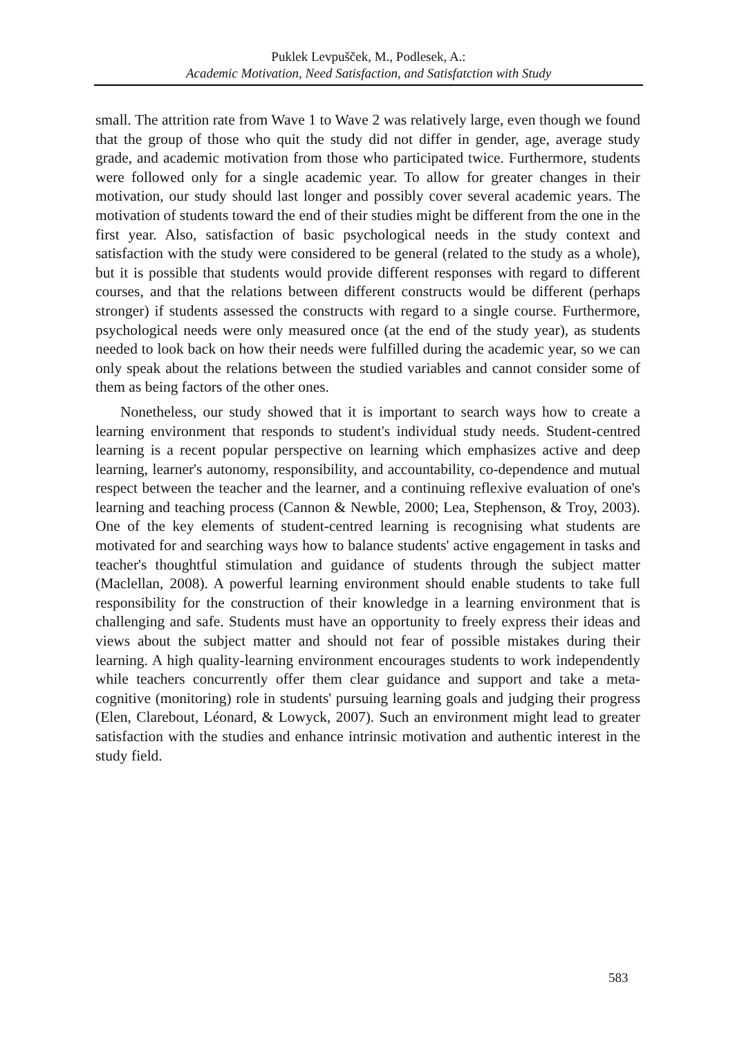Puklek Levpušček, M., Podlesek, A.:
Academic Motivation, Need Satisfaction, and Satisfatction with Study
small. The attrition rate from Wave 1 to Wave 2 was relatively large, even though we found that the group of those who quit the study did not differ in gender, age, average study grade, and academic motivation from those who participated twice. Furthermore, students were followed only for a single academic year. To allow for greater changes in their motivation, our study should last longer and possibly cover several academic years. The motivation of students toward the end of their studies might be different from the one in the first year. Also, satisfaction of basic psychological needs in the study context and satisfaction with the study were considered to be general (related to the study as a whole), but it is possible that students would provide different responses with regard to different courses, and that the relations between different constructs would be different (perhaps stronger) if students assessed the constructs with regard to a single course. Furthermore, psychological needs were only measured once (at the end of the study year), as students needed to look back on how their needs were fulfilled during the academic year, so we can only speak about the relations between the studied variables and cannot consider some of them as being factors of the other ones.
Nonetheless, our study showed that it is important to search ways how to create a learning environment that responds to student's individual study needs. Student-centred learning is a recent popular perspective on learning which emphasizes active and deep learning, learner's autonomy, responsibility, and accountability, co-dependence and mutual respect between the teacher and the learner, and a continuing reflexive evaluation of one's learning and teaching process (Cannon & Newble, 2000; Lea, Stephenson, & Troy, 2003). One of the key elements of student-centred learning is recognising what students are motivated for and searching ways how to balance students' active engagement in tasks and teacher's thoughtful stimulation and guidance of students through the subject matter (Maclellan, 2008). A powerful learning environment should enable students to take full responsibility for the construction of their knowledge in a learning environment that is challenging and safe. Students must have an opportunity to freely express their ideas and views about the subject matter and should not fear of possible mistakes during their learning. A high quality-learning environment encourages students to work independently while teachers concurrently offer them clear guidance and support and take a meta-cognitive (monitoring) role in students' pursuing learning goals and judging their progress (Elen, Clarebout, Léonard, & Lowyck, 2007). Such an environment might lead to greater satisfaction with the studies and enhance intrinsic motivation and authentic interest in the study field.
583